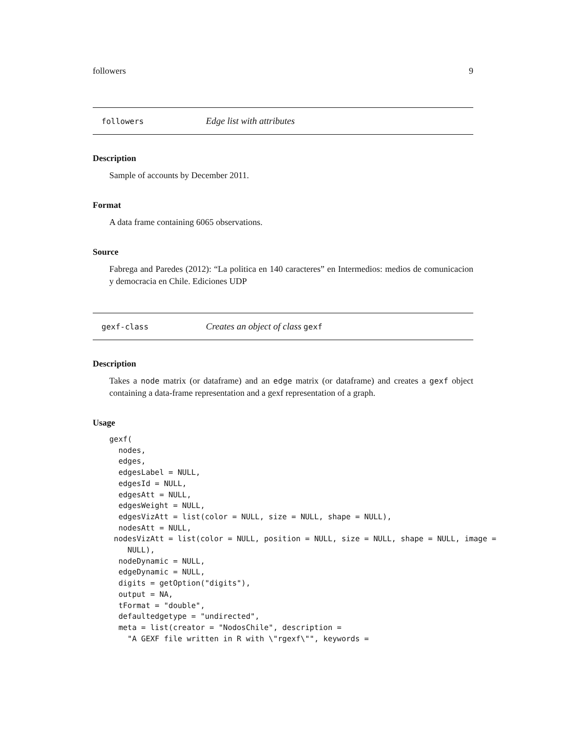followers 9
followers Edge list with attributes
Description
Sample of accounts by December 2011.
Format
A data frame containing 6065 observations.
Source
Fabrega and Paredes (2012): “La politica en 140 caracteres” en Intermedios: medios de comunicacion y democracia en Chile. Ediciones UDP
gexf-class Creates an object of class gexf
Description
Takes a node matrix (or dataframe) and an edge matrix (or dataframe) and creates a gexf object containing a data-frame representation and a gexf representation of a graph.
Usage
gexf(
  nodes,
  edges,
  edgesLabel = NULL,
  edgesId = NULL,
  edgesAtt = NULL,
  edgesWeight = NULL,
  edgesVizAtt = list(color = NULL, size = NULL, shape = NULL),
  nodesAtt = NULL,
 nodesVizAtt = list(color = NULL, position = NULL, size = NULL, shape = NULL, image =
    NULL),
  nodeDynamic = NULL,
  edgeDynamic = NULL,
  digits = getOption("digits"),
  output = NA,
  tFormat = "double",
  defaultedgetype = "undirected",
  meta = list(creator = "NodosChile", description =
    "A GEXF file written in R with \"rgexf\"", keywords =